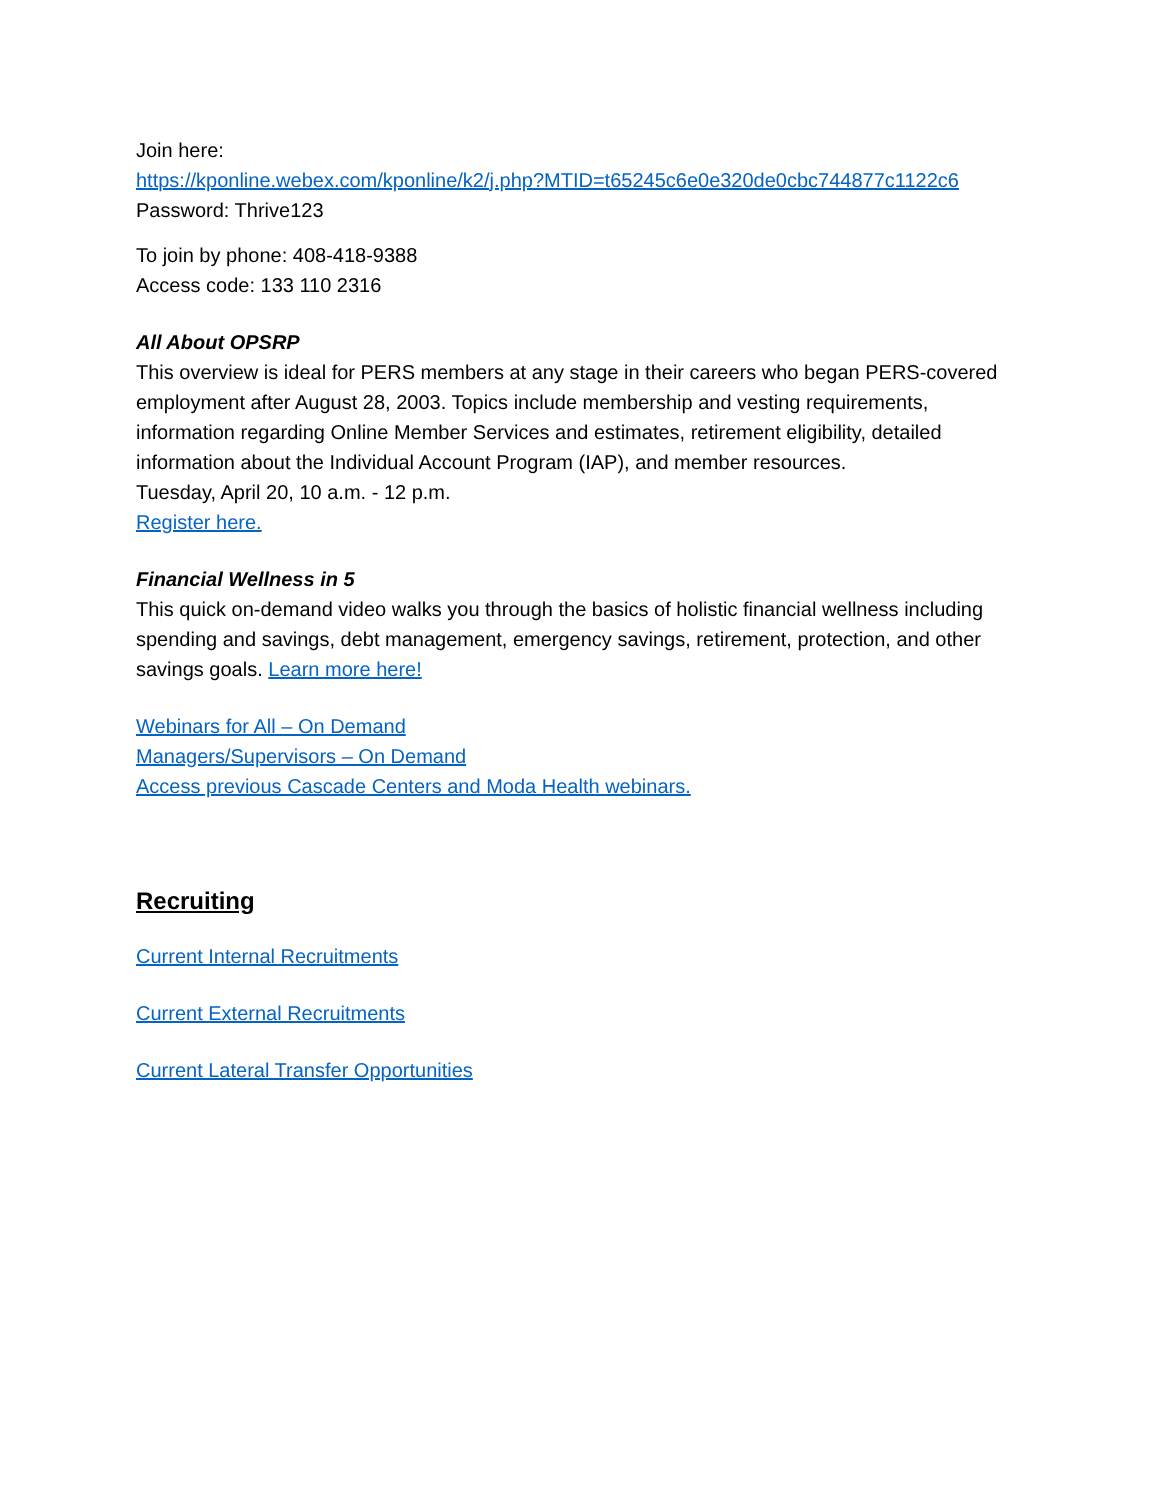Join here:
https://kponline.webex.com/kponline/k2/j.php?MTID=t65245c6e0e320de0cbc744877c1122c6
Password: Thrive123
To join by phone: 408-418-9388
Access code: 133 110 2316
All About OPSRP
This overview is ideal for PERS members at any stage in their careers who began PERS-covered employment after August 28, 2003. Topics include membership and vesting requirements, information regarding Online Member Services and estimates, retirement eligibility, detailed information about the Individual Account Program (IAP), and member resources.
Tuesday, April 20, 10 a.m. - 12 p.m.
Register here.
Financial Wellness in 5
This quick on-demand video walks you through the basics of holistic financial wellness including spending and savings, debt management, emergency savings, retirement, protection, and other savings goals. Learn more here!
Webinars for All – On Demand
Managers/Supervisors – On Demand
Access previous Cascade Centers and Moda Health webinars.
Recruiting
Current Internal Recruitments
Current External Recruitments
Current Lateral Transfer Opportunities